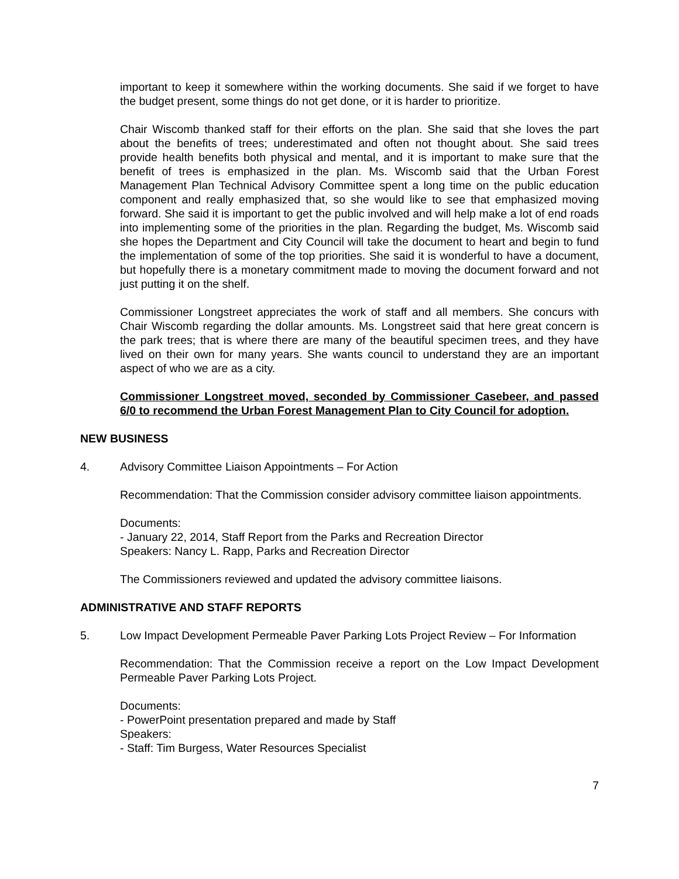important to keep it somewhere within the working documents. She said if we forget to have the budget present, some things do not get done, or it is harder to prioritize.
Chair Wiscomb thanked staff for their efforts on the plan. She said that she loves the part about the benefits of trees; underestimated and often not thought about. She said trees provide health benefits both physical and mental, and it is important to make sure that the benefit of trees is emphasized in the plan. Ms. Wiscomb said that the Urban Forest Management Plan Technical Advisory Committee spent a long time on the public education component and really emphasized that, so she would like to see that emphasized moving forward. She said it is important to get the public involved and will help make a lot of end roads into implementing some of the priorities in the plan. Regarding the budget, Ms. Wiscomb said she hopes the Department and City Council will take the document to heart and begin to fund the implementation of some of the top priorities. She said it is wonderful to have a document, but hopefully there is a monetary commitment made to moving the document forward and not just putting it on the shelf.
Commissioner Longstreet appreciates the work of staff and all members. She concurs with Chair Wiscomb regarding the dollar amounts. Ms. Longstreet said that here great concern is the park trees; that is where there are many of the beautiful specimen trees, and they have lived on their own for many years. She wants council to understand they are an important aspect of who we are as a city.
Commissioner Longstreet moved, seconded by Commissioner Casebeer, and passed 6/0 to recommend the Urban Forest Management Plan to City Council for adoption.
NEW BUSINESS
4. Advisory Committee Liaison Appointments – For Action
Recommendation: That the Commission consider advisory committee liaison appointments.
Documents:
- January 22, 2014, Staff Report from the Parks and Recreation Director
Speakers: Nancy L. Rapp, Parks and Recreation Director
The Commissioners reviewed and updated the advisory committee liaisons.
ADMINISTRATIVE AND STAFF REPORTS
5. Low Impact Development Permeable Paver Parking Lots Project Review – For Information
Recommendation: That the Commission receive a report on the Low Impact Development Permeable Paver Parking Lots Project.
Documents:
- PowerPoint presentation prepared and made by Staff
Speakers:
- Staff: Tim Burgess, Water Resources Specialist
7